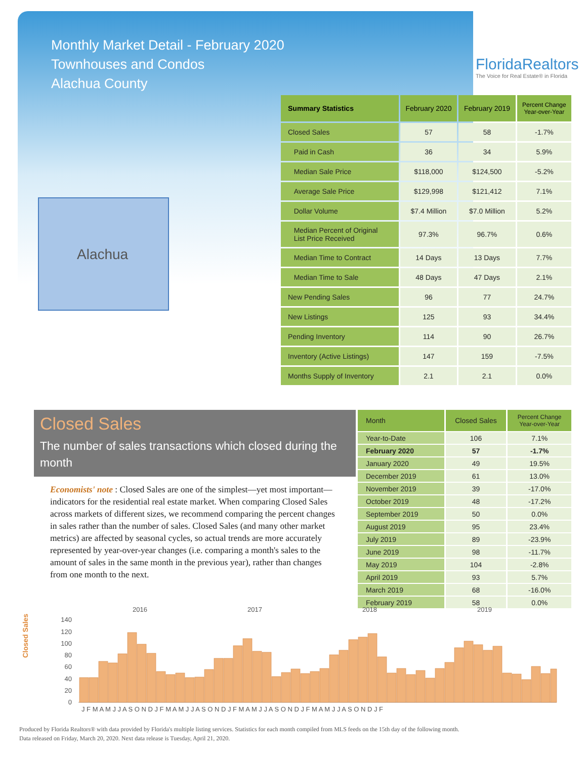Monthly Market Detail - February 2020
Townhouses and Condos
Alachua County
FloridaRealtors
The Voice for Real Estate® in Florida
Alachua
| Summary Statistics | February 2020 | February 2019 | Percent Change Year-over-Year |
| --- | --- | --- | --- |
| Closed Sales | 57 | 58 | -1.7% |
| Paid in Cash | 36 | 34 | 5.9% |
| Median Sale Price | $118,000 | $124,500 | -5.2% |
| Average Sale Price | $129,998 | $121,412 | 7.1% |
| Dollar Volume | $7.4 Million | $7.0 Million | 5.2% |
| Median Percent of Original List Price Received | 97.3% | 96.7% | 0.6% |
| Median Time to Contract | 14 Days | 13 Days | 7.7% |
| Median Time to Sale | 48 Days | 47 Days | 2.1% |
| New Pending Sales | 96 | 77 | 24.7% |
| New Listings | 125 | 93 | 34.4% |
| Pending Inventory | 114 | 90 | 26.7% |
| Inventory (Active Listings) | 147 | 159 | -7.5% |
| Months Supply of Inventory | 2.1 | 2.1 | 0.0% |
Closed Sales
The number of sales transactions which closed during the month
Economists' note : Closed Sales are one of the simplest—yet most important—indicators for the residential real estate market. When comparing Closed Sales across markets of different sizes, we recommend comparing the percent changes in sales rather than the number of sales. Closed Sales (and many other market metrics) are affected by seasonal cycles, so actual trends are more accurately represented by year-over-year changes (i.e. comparing a month's sales to the amount of sales in the same month in the previous year), rather than changes from one month to the next.
| Month | Closed Sales | Percent Change Year-over-Year |
| --- | --- | --- |
| Year-to-Date | 106 | 7.1% |
| February 2020 | 57 | -1.7% |
| January 2020 | 49 | 19.5% |
| December 2019 | 61 | 13.0% |
| November 2019 | 39 | -17.0% |
| October 2019 | 48 | -17.2% |
| September 2019 | 50 | 0.0% |
| August 2019 | 95 | 23.4% |
| July 2019 | 89 | -23.9% |
| June 2019 | 98 | -11.7% |
| May 2019 | 104 | -2.8% |
| April 2019 | 93 | 5.7% |
| March 2019 | 68 | -16.0% |
| February 2019 | 58 | 0.0% |
Closed Sales
2016
2017
2018
2019
140
120
100
80
60
40
20
0
J F M A M J J A S O N D J F M A M J J A S O N D J F M A M J J A S O N D J F M A M J J A S O N D J F
Produced by Florida Realtors® with data provided by Florida's multiple listing services. Statistics for each month compiled from MLS feeds on the 15th day of the following month.
Data released on Friday, March 20, 2020. Next data release is Tuesday, April 21, 2020.